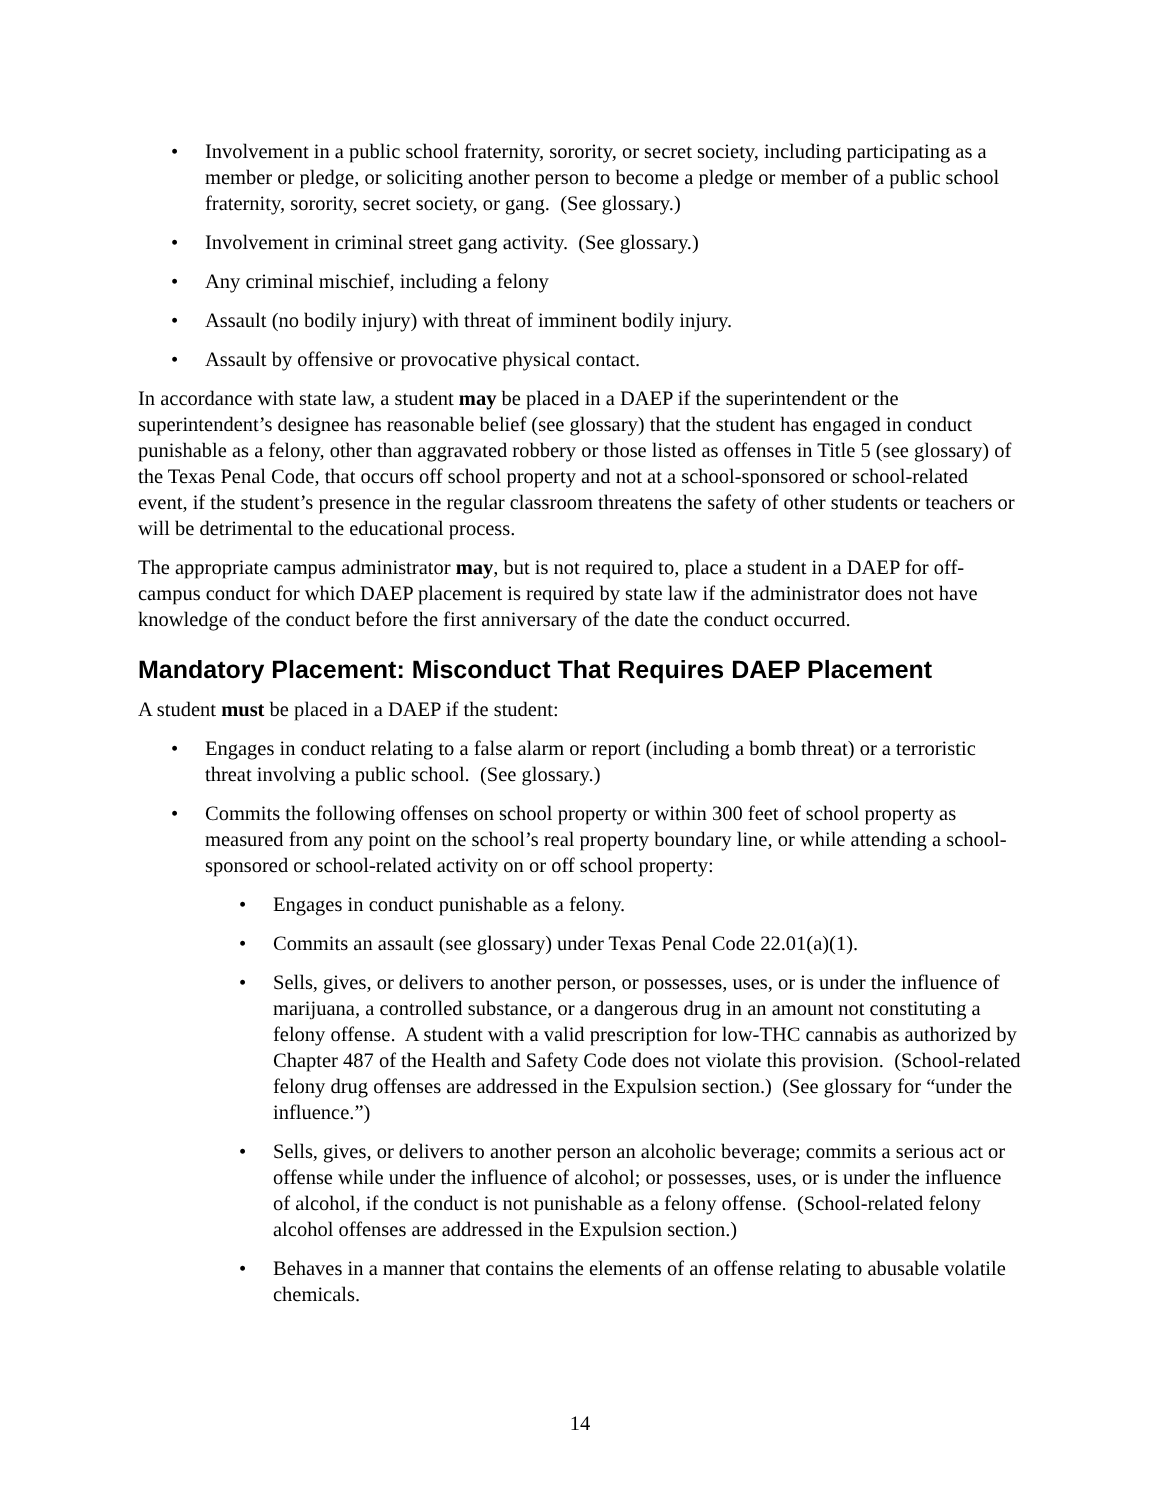• Involvement in a public school fraternity, sorority, or secret society, including participating as a member or pledge, or soliciting another person to become a pledge or member of a public school fraternity, sorority, secret society, or gang. (See glossary.)
• Involvement in criminal street gang activity. (See glossary.)
• Any criminal mischief, including a felony
• Assault (no bodily injury) with threat of imminent bodily injury.
• Assault by offensive or provocative physical contact.
In accordance with state law, a student may be placed in a DAEP if the superintendent or the superintendent’s designee has reasonable belief (see glossary) that the student has engaged in conduct punishable as a felony, other than aggravated robbery or those listed as offenses in Title 5 (see glossary) of the Texas Penal Code, that occurs off school property and not at a school-sponsored or school-related event, if the student’s presence in the regular classroom threatens the safety of other students or teachers or will be detrimental to the educational process.
The appropriate campus administrator may, but is not required to, place a student in a DAEP for off-campus conduct for which DAEP placement is required by state law if the administrator does not have knowledge of the conduct before the first anniversary of the date the conduct occurred.
Mandatory Placement: Misconduct That Requires DAEP Placement
A student must be placed in a DAEP if the student:
• Engages in conduct relating to a false alarm or report (including a bomb threat) or a terroristic threat involving a public school. (See glossary.)
• Commits the following offenses on school property or within 300 feet of school property as measured from any point on the school’s real property boundary line, or while attending a school-sponsored or school-related activity on or off school property:
• Engages in conduct punishable as a felony.
• Commits an assault (see glossary) under Texas Penal Code 22.01(a)(1).
• Sells, gives, or delivers to another person, or possesses, uses, or is under the influence of marijuana, a controlled substance, or a dangerous drug in an amount not constituting a felony offense. A student with a valid prescription for low-THC cannabis as authorized by Chapter 487 of the Health and Safety Code does not violate this provision. (School-related felony drug offenses are addressed in the Expulsion section.) (See glossary for “under the influence.”)
• Sells, gives, or delivers to another person an alcoholic beverage; commits a serious act or offense while under the influence of alcohol; or possesses, uses, or is under the influence of alcohol, if the conduct is not punishable as a felony offense. (School-related felony alcohol offenses are addressed in the Expulsion section.)
• Behaves in a manner that contains the elements of an offense relating to abusable volatile chemicals.
14